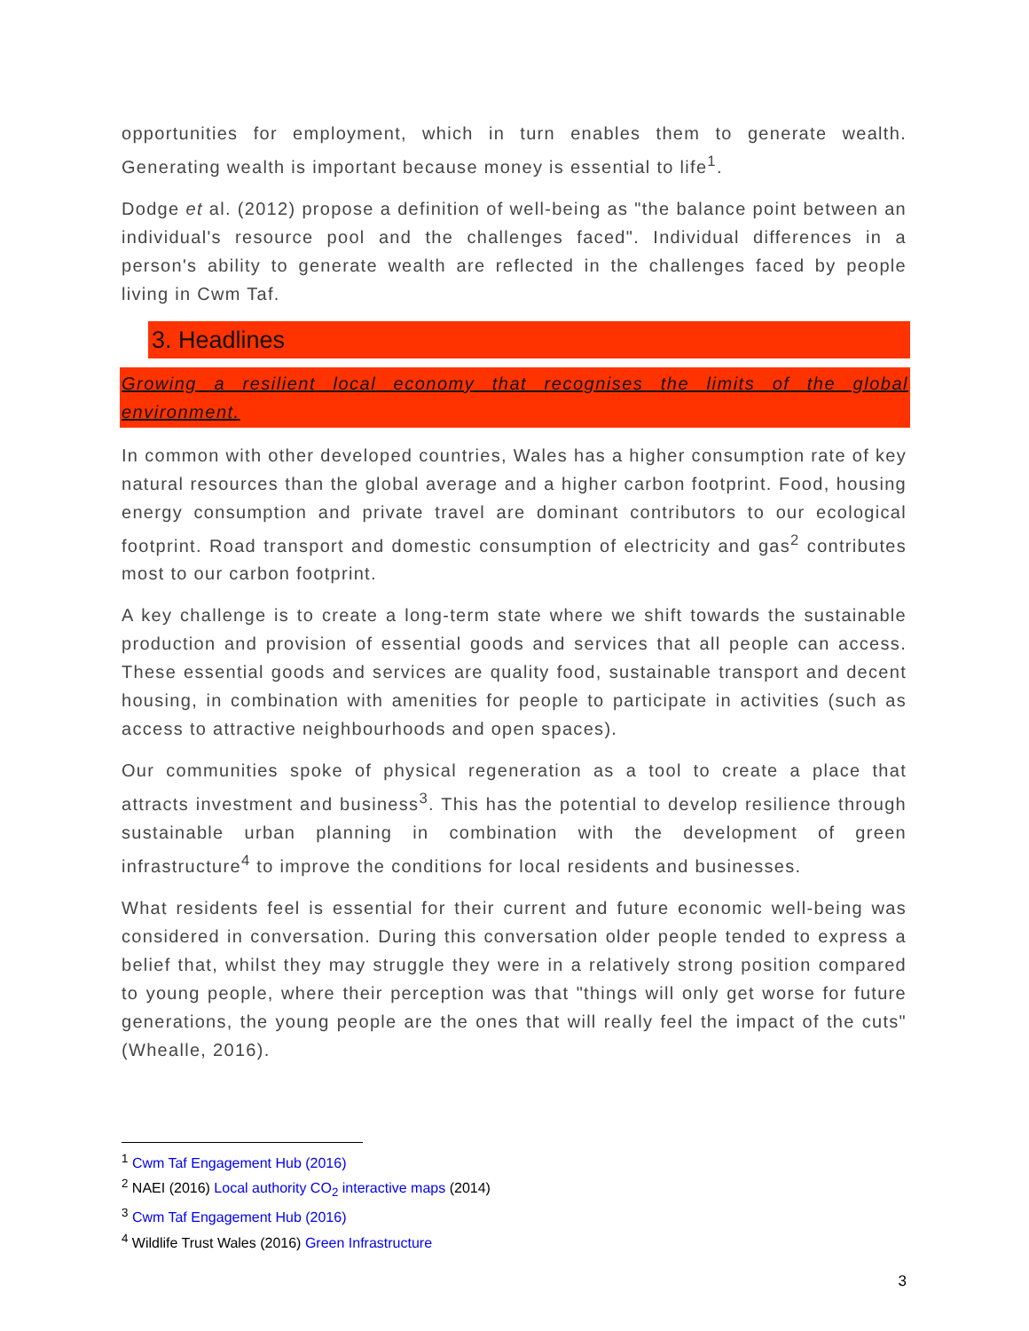opportunities for employment, which in turn enables them to generate wealth. Generating wealth is important because money is essential to life<sup>1</sup>.
Dodge et al. (2012) propose a definition of well-being as "the balance point between an individual's resource pool and the challenges faced". Individual differences in a person's ability to generate wealth are reflected in the challenges faced by people living in Cwm Taf.
3. Headlines
Growing a resilient local economy that recognises the limits of the global environment.
In common with other developed countries, Wales has a higher consumption rate of key natural resources than the global average and a higher carbon footprint. Food, housing energy consumption and private travel are dominant contributors to our ecological footprint. Road transport and domestic consumption of electricity and gas<sup>2</sup> contributes most to our carbon footprint.
A key challenge is to create a long-term state where we shift towards the sustainable production and provision of essential goods and services that all people can access. These essential goods and services are quality food, sustainable transport and decent housing, in combination with amenities for people to participate in activities (such as access to attractive neighbourhoods and open spaces).
Our communities spoke of physical regeneration as a tool to create a place that attracts investment and business<sup>3</sup>. This has the potential to develop resilience through sustainable urban planning in combination with the development of green infrastructure<sup>4</sup> to improve the conditions for local residents and businesses.
What residents feel is essential for their current and future economic well-being was considered in conversation. During this conversation older people tended to express a belief that, whilst they may struggle they were in a relatively strong position compared to young people, where their perception was that "things will only get worse for future generations, the young people are the ones that will really feel the impact of the cuts" (Whealle, 2016).
<sup>1</sup> Cwm Taf Engagement Hub (2016)
<sup>2</sup> NAEI (2016) Local authority CO<sub>2</sub> interactive maps (2014)
<sup>3</sup> Cwm Taf Engagement Hub (2016)
<sup>4</sup> Wildlife Trust Wales (2016) Green Infrastructure
3